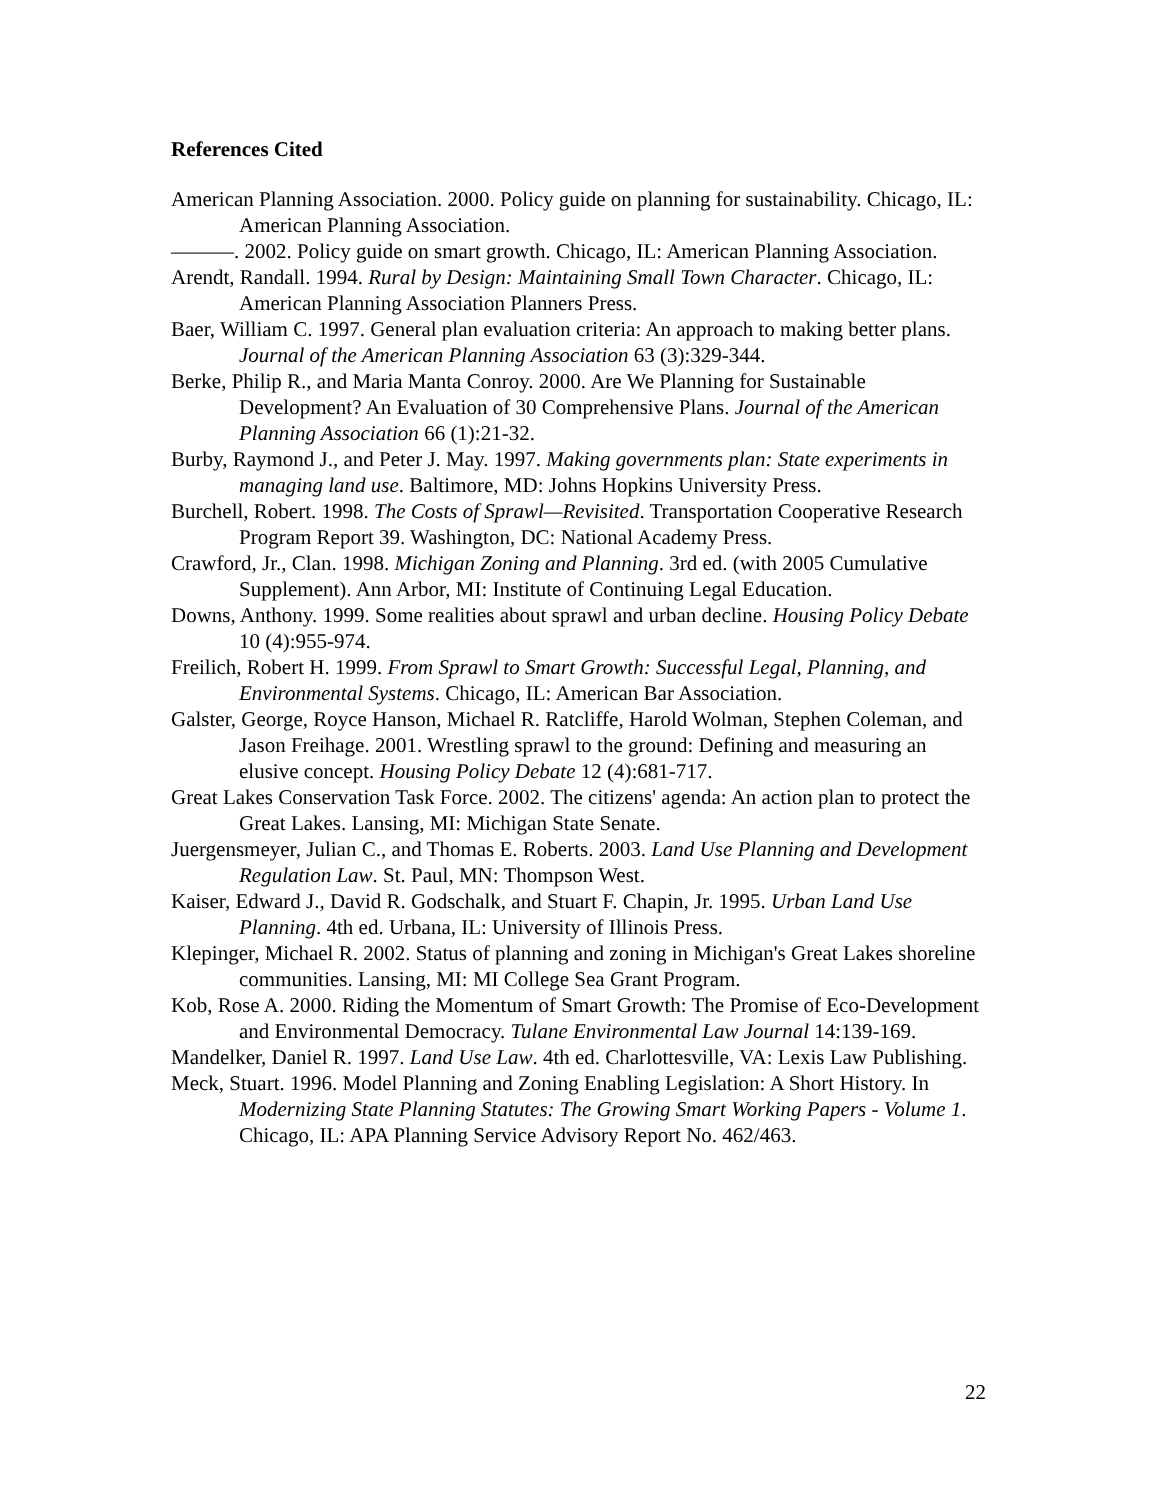References Cited
American Planning Association. 2000. Policy guide on planning for sustainability. Chicago, IL: American Planning Association.
———. 2002. Policy guide on smart growth. Chicago, IL: American Planning Association.
Arendt, Randall. 1994. Rural by Design: Maintaining Small Town Character. Chicago, IL: American Planning Association Planners Press.
Baer, William C. 1997. General plan evaluation criteria: An approach to making better plans. Journal of the American Planning Association 63 (3):329-344.
Berke, Philip R., and Maria Manta Conroy. 2000. Are We Planning for Sustainable Development? An Evaluation of 30 Comprehensive Plans. Journal of the American Planning Association 66 (1):21-32.
Burby, Raymond J., and Peter J. May. 1997. Making governments plan: State experiments in managing land use. Baltimore, MD: Johns Hopkins University Press.
Burchell, Robert. 1998. The Costs of Sprawl—Revisited. Transportation Cooperative Research Program Report 39. Washington, DC: National Academy Press.
Crawford, Jr., Clan. 1998. Michigan Zoning and Planning. 3rd ed. (with 2005 Cumulative Supplement). Ann Arbor, MI: Institute of Continuing Legal Education.
Downs, Anthony. 1999. Some realities about sprawl and urban decline. Housing Policy Debate 10 (4):955-974.
Freilich, Robert H. 1999. From Sprawl to Smart Growth: Successful Legal, Planning, and Environmental Systems. Chicago, IL: American Bar Association.
Galster, George, Royce Hanson, Michael R. Ratcliffe, Harold Wolman, Stephen Coleman, and Jason Freihage. 2001. Wrestling sprawl to the ground: Defining and measuring an elusive concept. Housing Policy Debate 12 (4):681-717.
Great Lakes Conservation Task Force. 2002. The citizens' agenda: An action plan to protect the Great Lakes. Lansing, MI: Michigan State Senate.
Juergensmeyer, Julian C., and Thomas E. Roberts. 2003. Land Use Planning and Development Regulation Law. St. Paul, MN: Thompson West.
Kaiser, Edward J., David R. Godschalk, and Stuart F. Chapin, Jr. 1995. Urban Land Use Planning. 4th ed. Urbana, IL: University of Illinois Press.
Klepinger, Michael R. 2002. Status of planning and zoning in Michigan's Great Lakes shoreline communities. Lansing, MI: MI College Sea Grant Program.
Kob, Rose A. 2000. Riding the Momentum of Smart Growth: The Promise of Eco-Development and Environmental Democracy. Tulane Environmental Law Journal 14:139-169.
Mandelker, Daniel R. 1997. Land Use Law. 4th ed. Charlottesville, VA: Lexis Law Publishing.
Meck, Stuart. 1996. Model Planning and Zoning Enabling Legislation: A Short History. In Modernizing State Planning Statutes: The Growing Smart Working Papers - Volume 1. Chicago, IL: APA Planning Service Advisory Report No. 462/463.
22